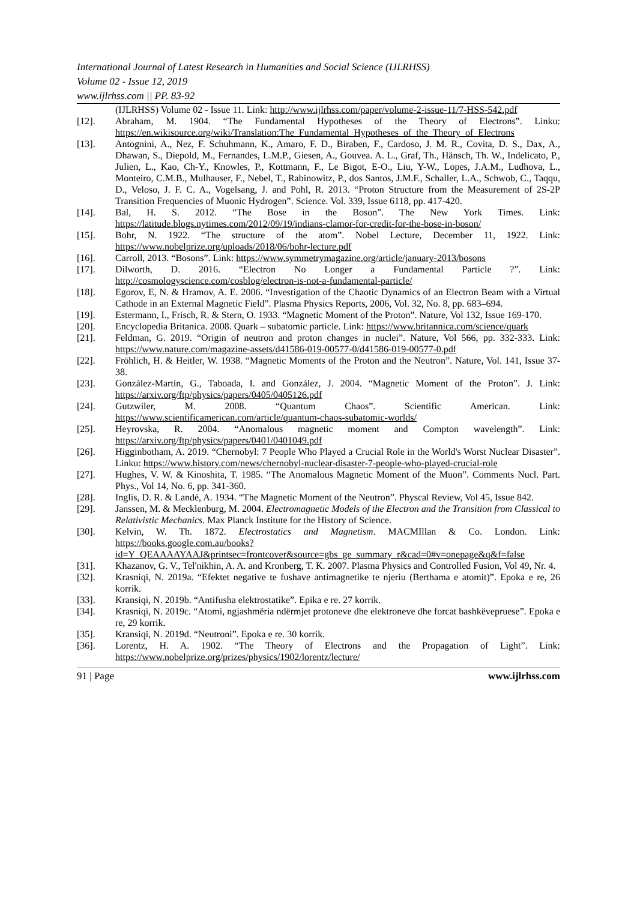International Journal of Latest Research in Humanities and Social Science (IJLRHSS)
Volume 02 - Issue 12, 2019
www.ijlrhss.com || PP. 83-92
(IJLRHSS) Volume 02 - Issue 11. Link: http://www.ijlrhss.com/paper/volume-2-issue-11/7-HSS-542.pdf
[12]. Abraham, M. 1904. “The Fundamental Hypotheses of the Theory of Electrons”. Linku: https://en.wikisource.org/wiki/Translation:The_Fundamental_Hypotheses_of_the_Theory_of_Electrons
[13]. Antognini, A., Nez, F. Schuhmann, K., Amaro, F. D., Biraben, F., Cardoso, J. M. R., Covita, D. S., Dax, A., Dhawan, S., Diepold, M., Fernandes, L.M.P., Giesen, A., Gouvea. A. L., Graf, Th., Hänsch, Th. W., Indelicato, P., Julien, L., Kao, Ch-Y., Knowles, P., Kottmann, F., Le Bigot, E-O., Liu, Y-W., Lopes, J.A.M., Ludhova, L., Monteiro, C.M.B., Mulhauser, F., Nebel, T., Rabinowitz, P., dos Santos, J.M.F., Schaller, L.A., Schwob, C., Taqqu, D., Veloso, J. F. C. A., Vogelsang, J. and Pohl, R. 2013. “Proton Structure from the Measurement of 2S-2P Transition Frequencies of Muonic Hydrogen”. Science. Vol. 339, Issue 6118, pp. 417-420.
[14]. Bal, H. S. 2012. “The Bose in the Boson”. The New York Times. Link: https://latitude.blogs.nytimes.com/2012/09/19/indians-clamor-for-credit-for-the-bose-in-boson/
[15]. Bohr, N. 1922. “The structure of the atom”. Nobel Lecture, December 11, 1922. Link: https://www.nobelprize.org/uploads/2018/06/bohr-lecture.pdf
[16]. Carroll, 2013. “Bosons”. Link: https://www.symmetrymagazine.org/article/january-2013/bosons
[17]. Dilworth, D. 2016. “Electron No Longer a Fundamental Particle ?”. Link: http://cosmologyscience.com/cosblog/electron-is-not-a-fundamental-particle/
[18]. Egorov, E, N. & Hramov, A. E. 2006. “Investigation of the Chaotic Dynamics of an Electron Beam with a Virtual Cathode in an External Magnetic Field”. Plasma Physics Reports, 2006, Vol. 32, No. 8, pp. 683–694.
[19]. Estermann, I., Frisch, R. & Stern, O. 1933. “Magnetic Moment of the Proton”. Nature, Vol 132, Issue 169-170.
[20]. Encyclopedia Britanica. 2008. Quark – subatomic particle. Link: https://www.britannica.com/science/quark
[21]. Feldman, G. 2019. “Origin of neutron and proton changes in nuclei”. Nature, Vol 566, pp. 332-333. Link: https://www.nature.com/magazine-assets/d41586-019-00577-0/d41586-019-00577-0.pdf
[22]. Fröhlich, H. & Heitler, W. 1938. “Magnetic Moments of the Proton and the Neutron”. Nature, Vol. 141, Issue 37-38.
[23]. González-Martín, G., Taboada, I. and González, J. 2004. “Magnetic Moment of the Proton”. J. Link: https://arxiv.org/ftp/physics/papers/0405/0405126.pdf
[24]. Gutzwiler, M. 2008. “Quantum Chaos”. Scientific American. Link: https://www.scientificamerican.com/article/quantum-chaos-subatomic-worlds/
[25]. Heyrovska, R. 2004. “Anomalous magnetic moment and Compton wavelength”. Link: https://arxiv.org/ftp/physics/papers/0401/0401049.pdf
[26]. Higginbotham, A. 2019. “Chernobyl: 7 People Who Played a Crucial Role in the World's Worst Nuclear Disaster”. Linku: https://www.history.com/news/chernobyl-nuclear-disaster-7-people-who-played-crucial-role
[27]. Hughes, V. W. & Kinoshita, T. 1985. “The Anomalous Magnetic Moment of the Muon”. Comments Nucl. Part. Phys., Vol 14, No. 6, pp. 341-360.
[28]. Inglis, D. R. & Landé, A. 1934. “The Magnetic Moment of the Neutron”. Physcal Review, Vol 45, Issue 842.
[29]. Janssen, M. & Mecklenburg, M. 2004. Electromagnetic Models of the Electron and the Transition from Classical to Relativistic Mechanics. Max Planck Institute for the History of Science.
[30]. Kelvin, W. Th. 1872. Electrostatics and Magnetism. MACMIllan & Co. London. Link: https://books.google.com.au/books?id=Y_QEAAAAYAAJ&printsec=frontcover&source=gbs_ge_summary_r&cad=0#v=onepage&q&f=false
[31]. Khazanov, G. V., Tel'nikhin, A. A. and Kronberg, T. K. 2007. Plasma Physics and Controlled Fusion, Vol 49, Nr. 4.
[32]. Krasniqi, N. 2019a. “Efektet negative te fushave antimagnetike te njeriu (Berthama e atomit)”. Epoka e re, 26 korrik.
[33]. Kransiqi, N. 2019b. “Antifusha elektrostatike”. Epika e re. 27 korrik.
[34]. Krasniqi, N. 2019c. “Atomi, ngjashmëria ndërmjet protoneve dhe elektroneve dhe forcat bashkëvepruese”. Epoka e re, 29 korrik.
[35]. Kransiqi, N. 2019d. “Neutroni”. Epoka e re. 30 korrik.
[36]. Lorentz, H. A. 1902. “The Theory of Electrons and the Propagation of Light”. Link: https://www.nobelprize.org/prizes/physics/1902/lorentz/lecture/
91 | Page www.ijlrhss.com